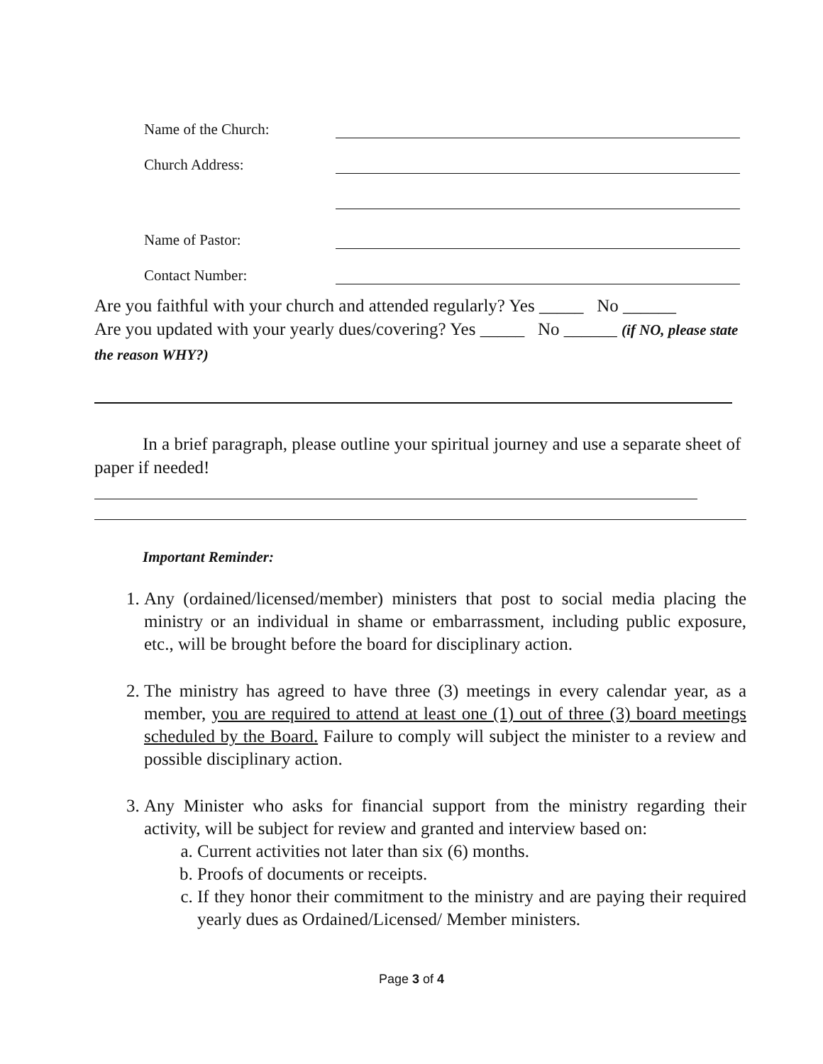Name of the Church:
Church Address:
Name of Pastor:
Contact Number:
Are you faithful with your church and attended regularly? Yes _____ No ______
Are you updated with your yearly dues/covering? Yes _____ No ______ (if NO, please state the reason WHY?)
In a brief paragraph, please outline your spiritual journey and use a separate sheet of paper if needed!
Important Reminder:
1. Any (ordained/licensed/member) ministers that post to social media placing the ministry or an individual in shame or embarrassment, including public exposure, etc., will be brought before the board for disciplinary action.
2. The ministry has agreed to have three (3) meetings in every calendar year, as a member, you are required to attend at least one (1) out of three (3) board meetings scheduled by the Board. Failure to comply will subject the minister to a review and possible disciplinary action.
3. Any Minister who asks for financial support from the ministry regarding their activity, will be subject for review and granted and interview based on:
a. Current activities not later than six (6) months.
b. Proofs of documents or receipts.
c. If they honor their commitment to the ministry and are paying their required yearly dues as Ordained/Licensed/ Member ministers.
Page 3 of 4